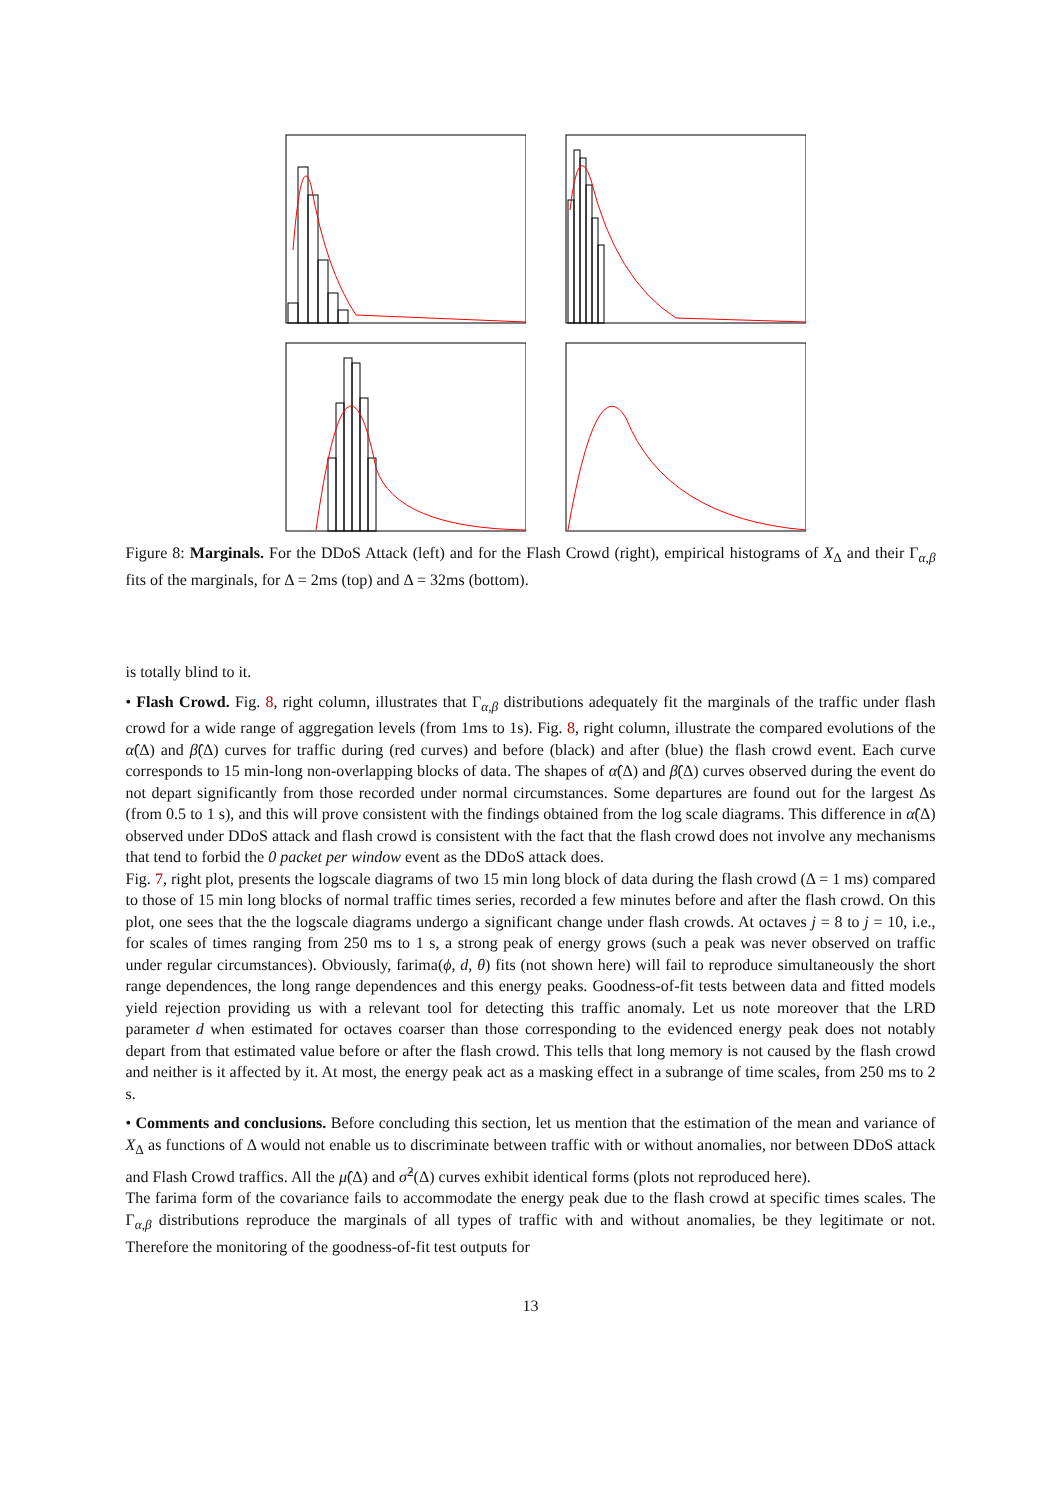Figure 8: Marginals. For the DDoS Attack (left) and for the Flash Crowd (right), empirical histograms of X<sub>Δ</sub> and their Γ<sub>α,β</sub> fits of the marginals, for Δ = 2ms (top) and Δ = 32ms (bottom).
is totally blind to it.
• Flash Crowd. Fig. 8, right column, illustrates that Γ<sub>α,β</sub> distributions adequately fit the marginals of the traffic under flash crowd for a wide range of aggregation levels (from 1ms to 1s). Fig. 8, right column, illustrate the compared evolutions of the α̂(Δ) and β̂(Δ) curves for traffic during (red curves) and before (black) and after (blue) the flash crowd event. Each curve corresponds to 15 min-long non-overlapping blocks of data. The shapes of α̂(Δ) and β̂(Δ) curves observed during the event do not depart significantly from those recorded under normal circumstances. Some departures are found out for the largest Δs (from 0.5 to 1 s), and this will prove consistent with the findings obtained from the log scale diagrams. This difference in α̂(Δ) observed under DDoS attack and flash crowd is consistent with the fact that the flash crowd does not involve any mechanisms that tend to forbid the 0 packet per window event as the DDoS attack does.
Fig. 7, right plot, presents the logscale diagrams of two 15 min long block of data during the flash crowd (Δ = 1 ms) compared to those of 15 min long blocks of normal traffic times series, recorded a few minutes before and after the flash crowd. On this plot, one sees that the the logscale diagrams undergo a significant change under flash crowds. At octaves j = 8 to j = 10, i.e., for scales of times ranging from 250 ms to 1 s, a strong peak of energy grows (such a peak was never observed on traffic under regular circumstances). Obviously, farima(ϕ, d, θ) fits (not shown here) will fail to reproduce simultaneously the short range dependences, the long range dependences and this energy peaks. Goodness-of-fit tests between data and fitted models yield rejection providing us with a relevant tool for detecting this traffic anomaly. Let us note moreover that the LRD parameter d when estimated for octaves coarser than those corresponding to the evidenced energy peak does not notably depart from that estimated value before or after the flash crowd. This tells that long memory is not caused by the flash crowd and neither is it affected by it. At most, the energy peak act as a masking effect in a subrange of time scales, from 250 ms to 2 s.
• Comments and conclusions. Before concluding this section, let us mention that the estimation of the mean and variance of X<sub>Δ</sub> as functions of Δ would not enable us to discriminate between traffic with or without anomalies, nor between DDoS attack and Flash Crowd traffics. All the μ̂(Δ) and σ̂<sup>2</sup>(Δ) curves exhibit identical forms (plots not reproduced here).
The farima form of the covariance fails to accommodate the energy peak due to the flash crowd at specific times scales. The Γ<sub>α,β</sub> distributions reproduce the marginals of all types of traffic with and without anomalies, be they legitimate or not. Therefore the monitoring of the goodness-of-fit test outputs for
13